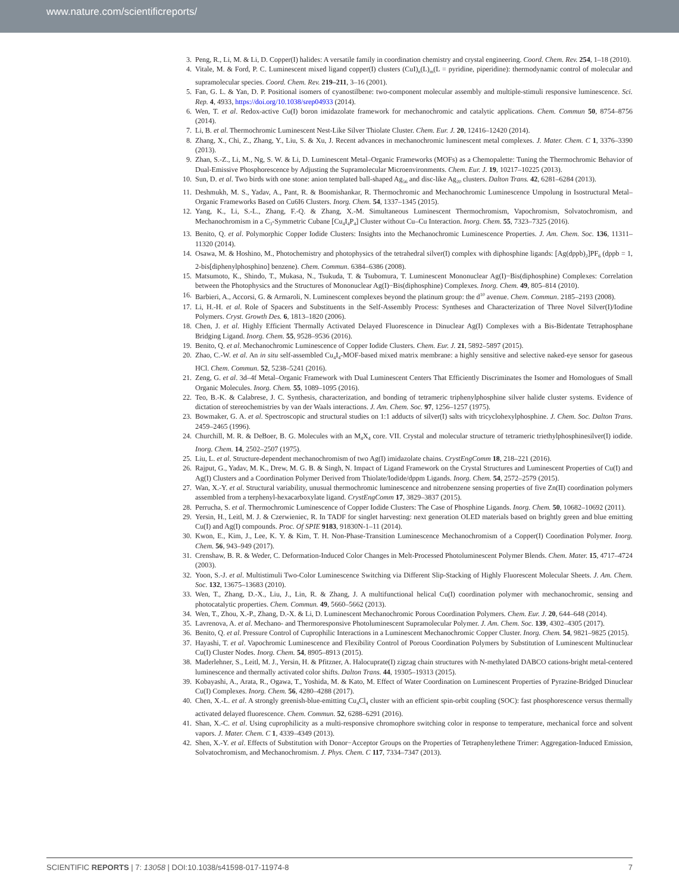www.nature.com/scientificreports/
3. Peng, R., Li, M. & Li, D. Copper(I) halides: A versatile family in coordination chemistry and crystal engineering. Coord. Chem. Rev. 254, 1–18 (2010).
4. Vitale, M. & Ford, P. C. Luminescent mixed ligand copper(I) clusters (CuI)<sub>n</sub>(L)<sub>m</sub>(L = pyridine, piperidine): thermodynamic control of molecular and supramolecular species. Coord. Chem. Rev. 219–211, 3–16 (2001).
5. Fan, G. L. & Yan, D. P. Positional isomers of cyanostilbene: two-component molecular assembly and multiple-stimuli responsive luminescence. Sci. Rep. 4, 4933, https://doi.org/10.1038/srep04933 (2014).
6. Wen, T. et al. Redox-active Cu(I) boron imidazolate framework for mechanochromic and catalytic applications. Chem. Commun 50, 8754–8756 (2014).
7. Li, B. et al. Thermochromic Luminescent Nest-Like Silver Thiolate Cluster. Chem. Eur. J. 20, 12416–12420 (2014).
8. Zhang, X., Chi, Z., Zhang, Y., Liu, S. & Xu, J. Recent advances in mechanochromic luminescent metal complexes. J. Mater. Chem. C 1, 3376–3390 (2013).
9. Zhan, S.-Z., Li, M., Ng, S. W. & Li, D. Luminescent Metal–Organic Frameworks (MOFs) as a Chemopalette: Tuning the Thermochromic Behavior of Dual-Emissive Phosphorescence by Adjusting the Supramolecular Microenvironments. Chem. Eur. J. 19, 10217–10225 (2013).
10. Sun, D. et al. Two birds with one stone: anion templated ball-shaped Ag<sub>56</sub> and disc-like Ag<sub>20</sub> clusters. Dalton Trans. 42, 6281–6284 (2013).
11. Deshmukh, M. S., Yadav, A., Pant, R. & Boomishankar, R. Thermochromic and Mechanochromic Luminescence Umpolung in Isostructural Metal–Organic Frameworks Based on Cu6I6 Clusters. Inorg. Chem. 54, 1337–1345 (2015).
12. Yang, K., Li, S.-L., Zhang, F.-Q. & Zhang, X.-M. Simultaneous Luminescent Thermochromism, Vapochromism, Solvatochromism, and Mechanochromism in a C<sub>3</sub>-Symmetric Cubane [Cu<sub>4</sub>I<sub>4</sub>P<sub>4</sub>] Cluster without Cu–Cu Interaction. Inorg. Chem. 55, 7323–7325 (2016).
13. Benito, Q. et al. Polymorphic Copper Iodide Clusters: Insights into the Mechanochromic Luminescence Properties. J. Am. Chem. Soc. 136, 11311–11320 (2014).
14. Osawa, M. & Hoshino, M., Photochemistry and photophysics of the tetrahedral silver(I) complex with diphosphine ligands: [Ag(dppb)<sub>2</sub>]PF<sub>6</sub> (dppb = 1, 2-bis[diphenylphosphino] benzene). Chem. Commun. 6384–6386 (2008).
15. Matsumoto, K., Shindo, T., Mukasa, N., Tsukuda, T. & Tsubomura, T. Luminescent Mononuclear Ag(I)−Bis(diphosphine) Complexes: Correlation between the Photophysics and the Structures of Mononuclear Ag(I)−Bis(diphosphine) Complexes. Inorg. Chem. 49, 805–814 (2010).
16. Barbieri, A., Accorsi, G. & Armaroli, N. Luminescent complexes beyond the platinum group: the d<sup>10</sup> avenue. Chem. Commun. 2185–2193 (2008).
17. Li, H.-H. et al. Role of Spacers and Substituents in the Self-Assembly Process: Syntheses and Characterization of Three Novel Silver(I)/Iodine Polymers. Cryst. Growth Des. 6, 1813–1820 (2006).
18. Chen, J. et al. Highly Efficient Thermally Activated Delayed Fluorescence in Dinuclear Ag(I) Complexes with a Bis-Bidentate Tetraphosphane Bridging Ligand. Inorg. Chem. 55, 9528–9536 (2016).
19. Benito, Q. et al. Mechanochromic Luminescence of Copper Iodide Clusters. Chem. Eur. J. 21, 5892–5897 (2015).
20. Zhao, C.-W. et al. An in situ self-assembled Cu<sub>4</sub>I<sub>4</sub>-MOF-based mixed matrix membrane: a highly sensitive and selective naked-eye sensor for gaseous HCl. Chem. Commun. 52, 5238–5241 (2016).
21. Zeng, G. et al. 3d–4f Metal–Organic Framework with Dual Luminescent Centers That Efficiently Discriminates the Isomer and Homologues of Small Organic Molecules. Inorg. Chem. 55, 1089–1095 (2016).
22. Teo, B.-K. & Calabrese, J. C. Synthesis, characterization, and bonding of tetrameric triphenylphosphine silver halide cluster systems. Evidence of dictation of stereochemistries by van der Waals interactions. J. Am. Chem. Soc. 97, 1256–1257 (1975).
23. Bowmaker, G. A. et al. Spectroscopic and structural studies on 1:1 adducts of silver(I) salts with tricyclohexylphosphine. J. Chem. Soc. Dalton Trans. 2459–2465 (1996).
24. Churchill, M. R. & DeBoer, B. G. Molecules with an M<sub>4</sub>X<sub>4</sub> core. VII. Crystal and molecular structure of tetrameric triethylphosphinesilver(I) iodide. Inorg. Chem. 14, 2502–2507 (1975).
25. Liu, L. et al. Structure-dependent mechanochromism of two Ag(I) imidazolate chains. CrystEngComm 18, 218–221 (2016).
26. Rajput, G., Yadav, M. K., Drew, M. G. B. & Singh, N. Impact of Ligand Framework on the Crystal Structures and Luminescent Properties of Cu(I) and Ag(I) Clusters and a Coordination Polymer Derived from Thiolate/Iodide/dppm Ligands. Inorg. Chem. 54, 2572–2579 (2015).
27. Wan, X.-Y. et al. Structural variability, unusual thermochromic luminescence and nitrobenzene sensing properties of five Zn(II) coordination polymers assembled from a terphenyl-hexacarboxylate ligand. CrystEngComm 17, 3829–3837 (2015).
28. Perrucha, S. et al. Thermochromic Luminescence of Copper Iodide Clusters: The Case of Phosphine Ligands. Inorg. Chem. 50, 10682–10692 (2011).
29. Yersin, H., Leitl, M. J. & Czerwieniec, R. In TADF for singlet harvesting: next generation OLED materials based on brightly green and blue emitting Cu(I) and Ag(I) compounds. Proc. Of SPIE 9183, 91830N-1–11 (2014).
30. Kwon, E., Kim, J., Lee, K. Y. & Kim, T. H. Non-Phase-Transition Luminescence Mechanochromism of a Copper(I) Coordination Polymer. Inorg. Chem. 56, 943–949 (2017).
31. Crenshaw, B. R. & Weder, C. Deformation-Induced Color Changes in Melt-Processed Photoluminescent Polymer Blends. Chem. Mater. 15, 4717–4724 (2003).
32. Yoon, S.-J. et al. Multistimuli Two-Color Luminescence Switching via Different Slip-Stacking of Highly Fluorescent Molecular Sheets. J. Am. Chem. Soc. 132, 13675–13683 (2010).
33. Wen, T., Zhang, D.-X., Liu, J., Lin, R. & Zhang, J. A multifunctional helical Cu(I) coordination polymer with mechanochromic, sensing and photocatalytic properties. Chem. Commun. 49, 5660–5662 (2013).
34. Wen, T., Zhou, X.-P., Zhang, D.-X. & Li, D. Luminescent Mechanochromic Porous Coordination Polymers. Chem. Eur. J. 20, 644–648 (2014).
35. Lavrenova, A. et al. Mechano- and Thermoresponsive Photoluminescent Supramolecular Polymer. J. Am. Chem. Soc. 139, 4302–4305 (2017).
36. Benito, Q. et al. Pressure Control of Cuprophilic Interactions in a Luminescent Mechanochromic Copper Cluster. Inorg. Chem. 54, 9821–9825 (2015).
37. Hayashi, T. et al. Vapochromic Luminescence and Flexibility Control of Porous Coordination Polymers by Substitution of Luminescent Multinuclear Cu(I) Cluster Nodes. Inorg. Chem. 54, 8905–8913 (2015).
38. Maderlehner, S., Leitl, M. J., Yersin, H. & Pfitzner, A. Halocuprate(I) zigzag chain structures with N-methylated DABCO cations-bright metal-centered luminescence and thermally activated color shifts. Dalton Trans. 44, 19305–19313 (2015).
39. Kobayashi, A., Arata, R., Ogawa, T., Yoshida, M. & Kato, M. Effect of Water Coordination on Luminescent Properties of Pyrazine-Bridged Dinuclear Cu(I) Complexes. Inorg. Chem. 56, 4280–4288 (2017).
40. Chen, X.-L. et al. A strongly greenish-blue-emitting Cu<sub>4</sub>Cl<sub>4</sub> cluster with an efficient spin-orbit coupling (SOC): fast phosphorescence versus thermally activated delayed fluorescence. Chem. Commun. 52, 6288–6291 (2016).
41. Shan, X.-C. et al. Using cuprophilicity as a multi-responsive chromophore switching color in response to temperature, mechanical force and solvent vapors. J. Mater. Chem. C 1, 4339–4349 (2013).
42. Shen, X.-Y. et al. Effects of Substitution with Donor−Acceptor Groups on the Properties of Tetraphenylethene Trimer: Aggregation-Induced Emission, Solvatochromism, and Mechanochromism. J. Phys. Chem. C 117, 7334–7347 (2013).
SCIENTIFIC REPORTS | 7: 13058 | DOI:10.1038/s41598-017-11974-8 7